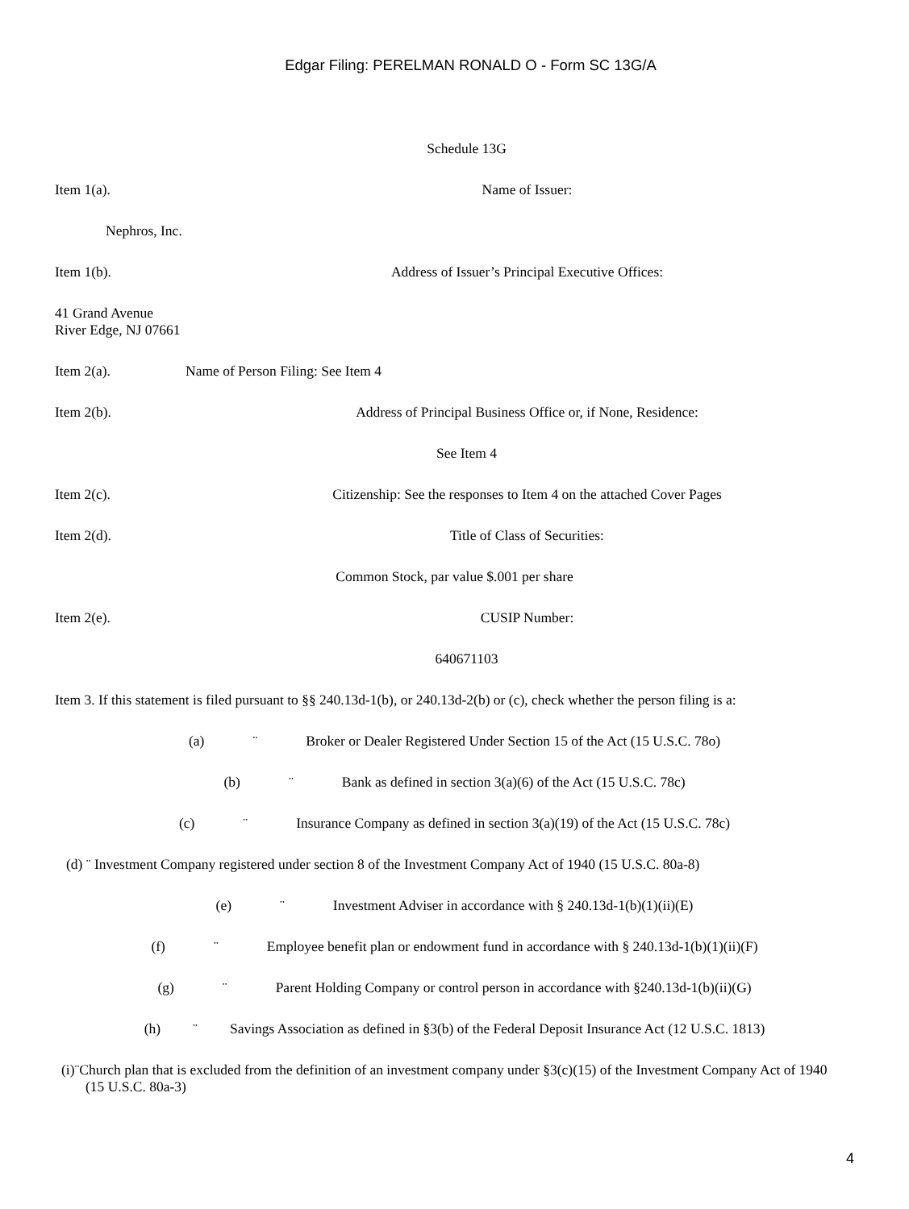Edgar Filing: PERELMAN RONALD O - Form SC 13G/A
Schedule 13G
Item 1(a). Name of Issuer:
Nephros, Inc.
Item 1(b). Address of Issuer’s Principal Executive Offices:
41 Grand Avenue
River Edge, NJ 07661
Item 2(a). Name of Person Filing: See Item 4
Item 2(b). Address of Principal Business Office or, if None, Residence:
See Item 4
Item 2(c). Citizenship: See the responses to Item 4 on the attached Cover Pages
Item 2(d). Title of Class of Securities:
Common Stock, par value $.001 per share
Item 2(e). CUSIP Number:
640671103
Item 3. If this statement is filed pursuant to §§ 240.13d-1(b), or 240.13d-2(b) or (c), check whether the person filing is a:
(a) ¨ Broker or Dealer Registered Under Section 15 of the Act (15 U.S.C. 78o)
(b) ¨ Bank as defined in section 3(a)(6) of the Act (15 U.S.C. 78c)
(c) ¨ Insurance Company as defined in section 3(a)(19) of the Act (15 U.S.C. 78c)
(d) ¨ Investment Company registered under section 8 of the Investment Company Act of 1940 (15 U.S.C. 80a-8)
(e) ¨ Investment Adviser in accordance with § 240.13d-1(b)(1)(ii)(E)
(f) ¨ Employee benefit plan or endowment fund in accordance with § 240.13d-1(b)(1)(ii)(F)
(g) ¨ Parent Holding Company or control person in accordance with §240.13d-1(b)(ii)(G)
(h) ¨ Savings Association as defined in §3(b) of the Federal Deposit Insurance Act (12 U.S.C. 1813)
(i)¨Church plan that is excluded from the definition of an investment company under §3(c)(15) of the Investment Company Act of 1940 (15 U.S.C. 80a-3)
4